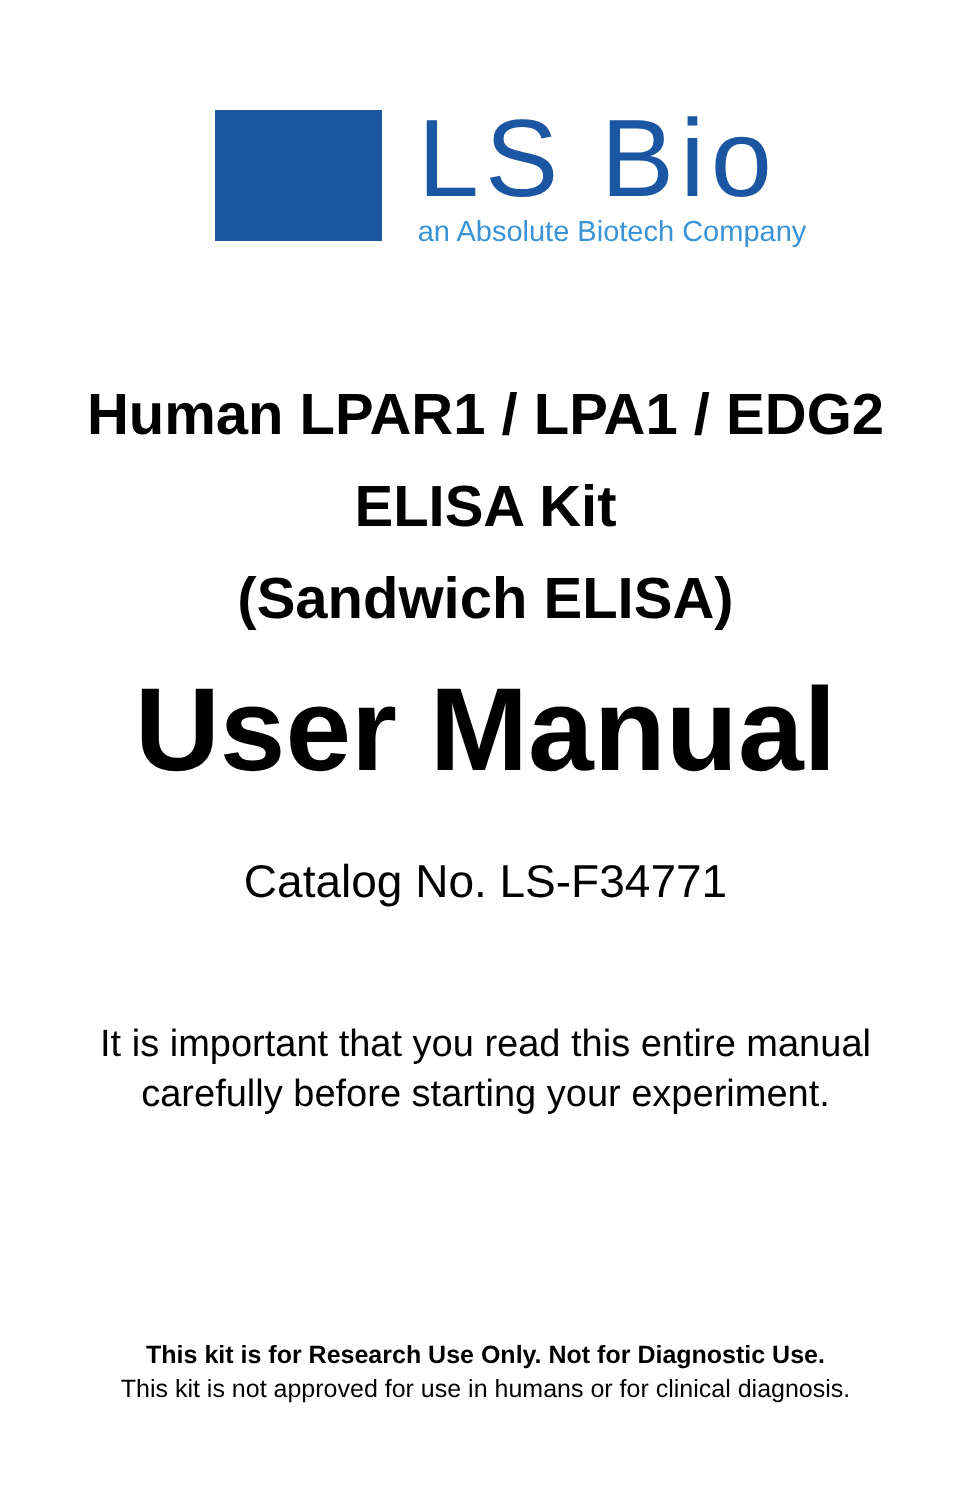LS Bio
an Absolute Biotech Company
Human LPAR1 / LPA1 / EDG2
ELISA Kit
(Sandwich ELISA)
User Manual
Catalog No. LS-F34771
It is important that you read this entire manual
carefully before starting your experiment.
This kit is for Research Use Only. Not for Diagnostic Use.
This kit is not approved for use in humans or for clinical diagnosis.